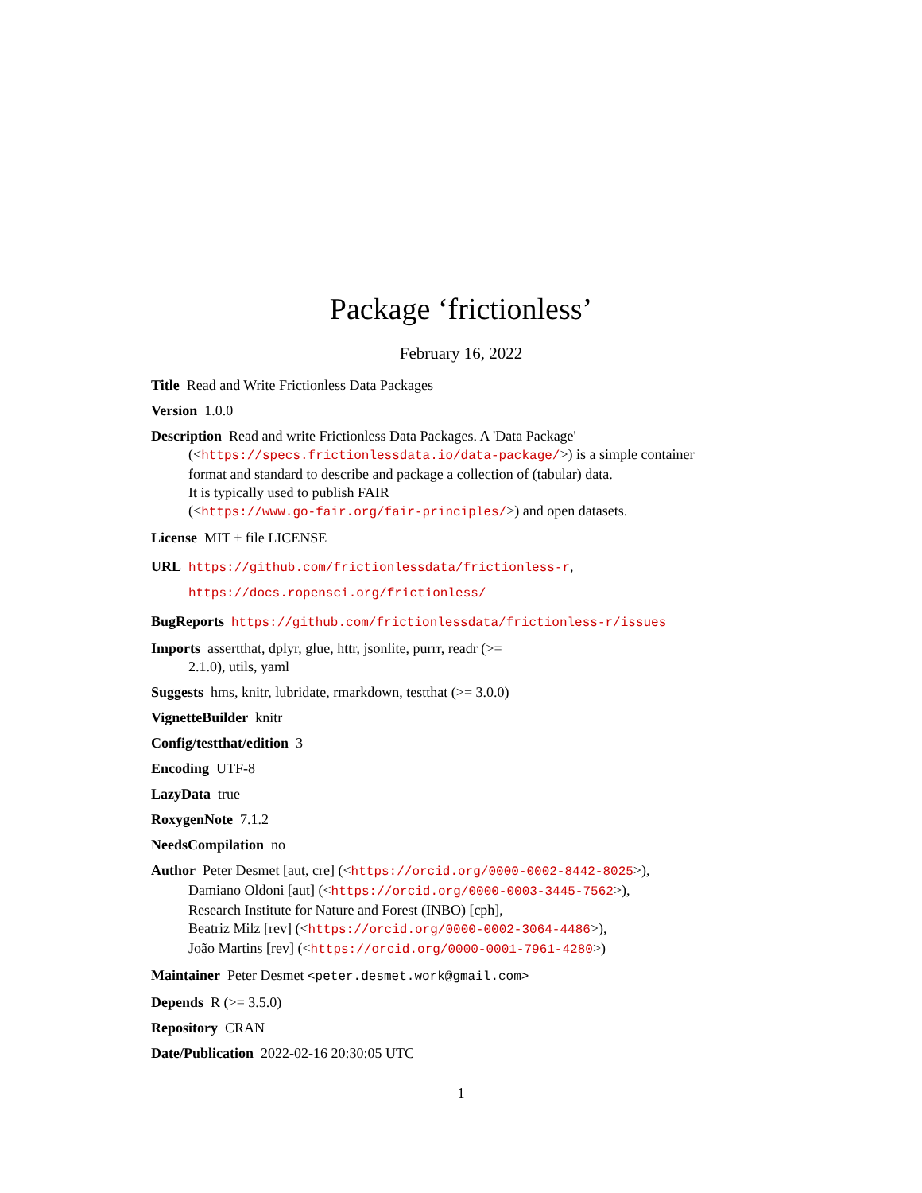Package ‘frictionless’
February 16, 2022
Title Read and Write Frictionless Data Packages
Version 1.0.0
Description Read and write Frictionless Data Packages. A 'Data Package'
(<https://specs.frictionlessdata.io/data-package/>) is a simple container
format and standard to describe and package a collection of (tabular) data.
It is typically used to publish FAIR
(<https://www.go-fair.org/fair-principles/>) and open datasets.
License MIT + file LICENSE
URL https://github.com/frictionlessdata/frictionless-r,
https://docs.ropensci.org/frictionless/
BugReports https://github.com/frictionlessdata/frictionless-r/issues
Imports assertthat, dplyr, glue, httr, jsonlite, purrr, readr (>=
2.1.0), utils, yaml
Suggests hms, knitr, lubridate, rmarkdown, testthat (>= 3.0.0)
VignetteBuilder knitr
Config/testthat/edition 3
Encoding UTF-8
LazyData true
RoxygenNote 7.1.2
NeedsCompilation no
Author Peter Desmet [aut, cre] (<https://orcid.org/0000-0002-8442-8025>),
Damiano Oldoni [aut] (<https://orcid.org/0000-0003-3445-7562>),
Research Institute for Nature and Forest (INBO) [cph],
Beatriz Milz [rev] (<https://orcid.org/0000-0002-3064-4486>),
João Martins [rev] (<https://orcid.org/0000-0001-7961-4280>)
Maintainer Peter Desmet <peter.desmet.work@gmail.com>
Depends R (>= 3.5.0)
Repository CRAN
Date/Publication 2022-02-16 20:30:05 UTC
1